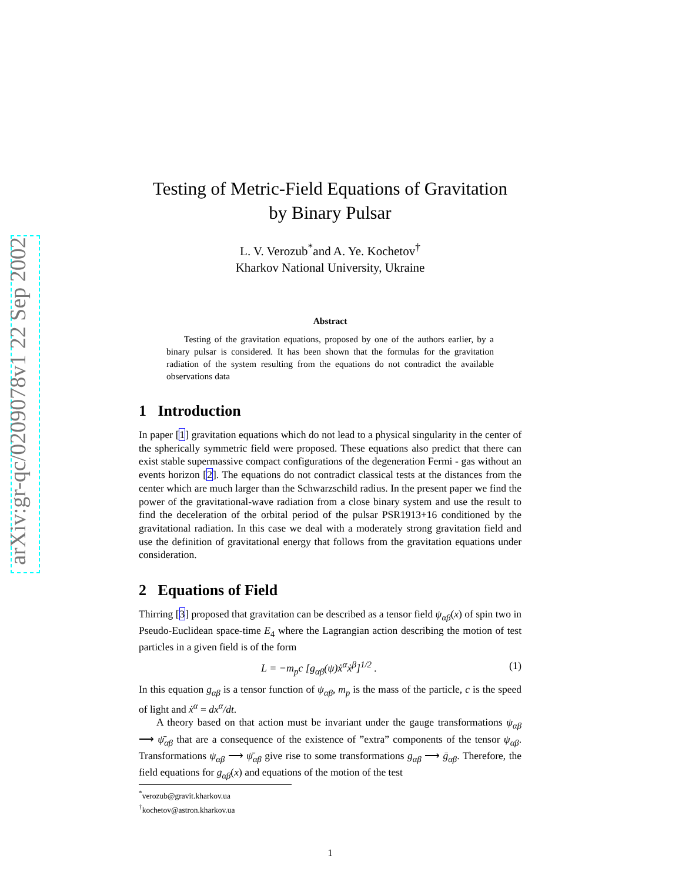arXiv:gr-qc/0209078v1 22 Sep 2002
Testing of Metric-Field Equations of Gravitation
by Binary Pulsar
L. V. Verozub<sup>*</sup>and A. Ye. Kochetov<sup>†</sup>
Kharkov National University, Ukraine
Abstract
Testing of the gravitation equations, proposed by one of the authors earlier, by a binary pulsar is considered. It has been shown that the formulas for the gravitation radiation of the system resulting from the equations do not contradict the available observations data
1 Introduction
In paper [1] gravitation equations which do not lead to a physical singularity in the center of the spherically symmetric field were proposed. These equations also predict that there can exist stable supermassive compact configurations of the degeneration Fermi - gas without an events horizon [2]. The equations do not contradict classical tests at the distances from the center which are much larger than the Schwarzschild radius. In the present paper we find the power of the gravitational-wave radiation from a close binary system and use the result to find the deceleration of the orbital period of the pulsar PSR1913+16 conditioned by the gravitational radiation. In this case we deal with a moderately strong gravitation field and use the definition of gravitational energy that follows from the gravitation equations under consideration.
2 Equations of Field
Thirring [3] proposed that gravitation can be described as a tensor field ψ<sub>αβ</sub>(x) of spin two in Pseudo-Euclidean space-time E<sub>4</sub> where the Lagrangian action describing the motion of test particles in a given field is of the form
L = −m<sub>p</sub>c [g<sub>αβ</sub>(ψ)ẋ<sup>α</sup>ẋ<sup>β</sup>]<sup>1/2</sup> . (1)
In this equation g<sub>αβ</sub> is a tensor function of ψ<sub>αβ</sub>, m<sub>p</sub> is the mass of the particle, c is the speed of light and ẋ<sup>α</sup> = dx<sup>α</sup>/dt.
A theory based on that action must be invariant under the gauge transformations ψ<sub>αβ</sub> ⟶ ψ̄<sub>αβ</sub> that are a consequence of the existence of ”extra” components of the tensor ψ<sub>αβ</sub>. Transformations ψ<sub>αβ</sub> ⟶ ψ̄<sub>αβ</sub> give rise to some transformations g<sub>αβ</sub> ⟶ ḡ<sub>αβ</sub>. Therefore, the field equations for g<sub>αβ</sub>(x) and equations of the motion of the test
<sup>*</sup> verozub@gravit.kharkov.ua
<sup>†</sup> kochetov@astron.kharkov.ua
1